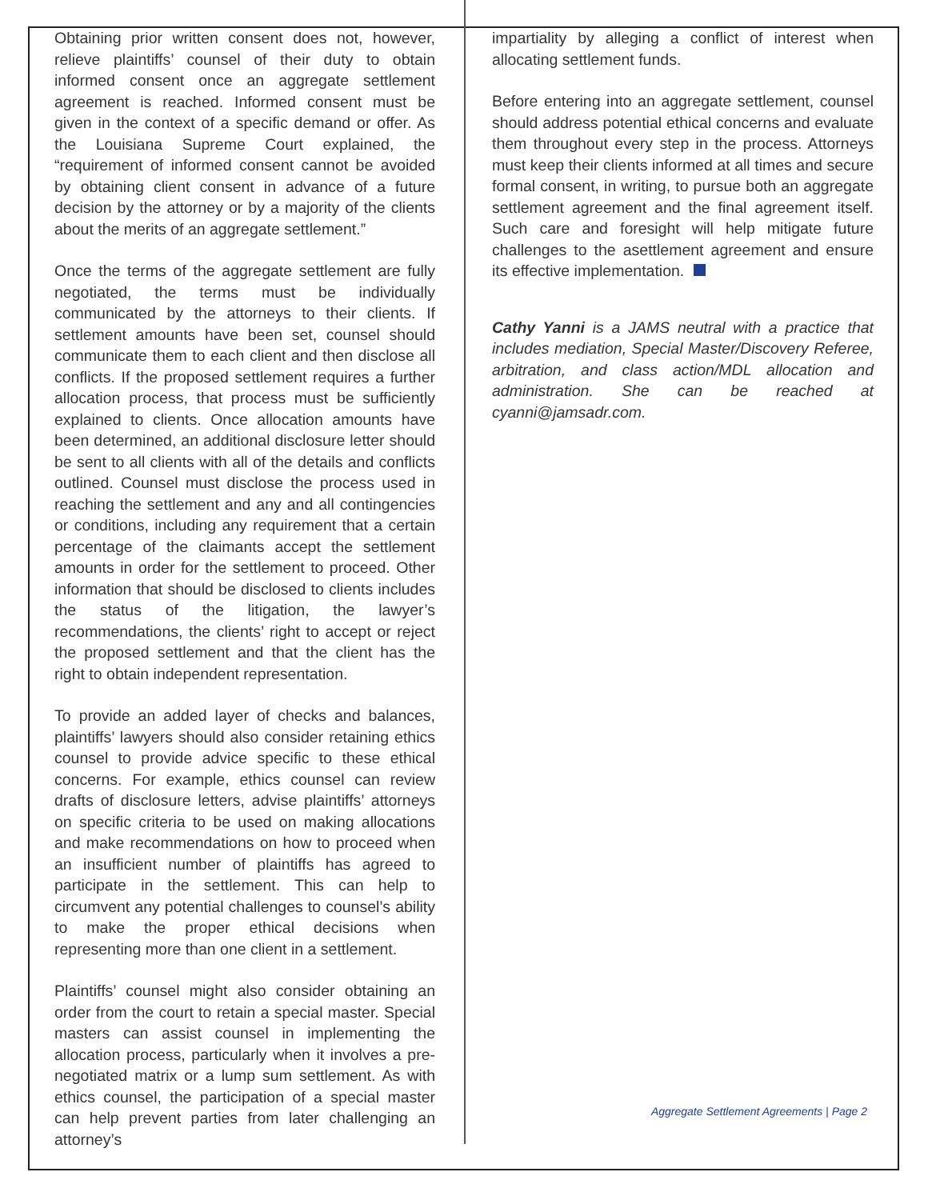Obtaining prior written consent does not, however, relieve plaintiffs’ counsel of their duty to obtain informed consent once an aggregate settlement agreement is reached. Informed consent must be given in the context of a specific demand or offer. As the Louisiana Supreme Court explained, the “requirement of informed consent cannot be avoided by obtaining client consent in advance of a future decision by the attorney or by a majority of the clients about the merits of an aggregate settlement.”
Once the terms of the aggregate settlement are fully negotiated, the terms must be individually communicated by the attorneys to their clients. If settlement amounts have been set, counsel should communicate them to each client and then disclose all conflicts. If the proposed settlement requires a further allocation process, that process must be sufficiently explained to clients. Once allocation amounts have been determined, an additional disclosure letter should be sent to all clients with all of the details and conflicts outlined. Counsel must disclose the process used in reaching the settlement and any and all contingencies or conditions, including any requirement that a certain percentage of the claimants accept the settlement amounts in order for the settlement to proceed. Other information that should be disclosed to clients includes the status of the litigation, the lawyer’s recommendations, the clients’ right to accept or reject the proposed settlement and that the client has the right to obtain independent representation.
To provide an added layer of checks and balances, plaintiffs’ lawyers should also consider retaining ethics counsel to provide advice specific to these ethical concerns. For example, ethics counsel can review drafts of disclosure letters, advise plaintiffs’ attorneys on specific criteria to be used on making allocations and make recommendations on how to proceed when an insufficient number of plaintiffs has agreed to participate in the settlement. This can help to circumvent any potential challenges to counsel’s ability to make the proper ethical decisions when representing more than one client in a settlement.
Plaintiffs’ counsel might also consider obtaining an order from the court to retain a special master. Special masters can assist counsel in implementing the allocation process, particularly when it involves a pre-negotiated matrix or a lump sum settlement. As with ethics counsel, the participation of a special master can help prevent parties from later challenging an attorney’s
impartiality by alleging a conflict of interest when allocating settlement funds.
Before entering into an aggregate settlement, counsel should address potential ethical concerns and evaluate them throughout every step in the process. Attorneys must keep their clients informed at all times and secure formal consent, in writing, to pursue both an aggregate settlement agreement and the final agreement itself. Such care and foresight will help mitigate future challenges to the asettlement agreement and ensure its effective implementation.
Cathy Yanni is a JAMS neutral with a practice that includes mediation, Special Master/Discovery Referee, arbitration, and class action/MDL allocation and administration. She can be reached at cyanni@jamsadr.com.
Aggregate Settlement Agreements | Page 2